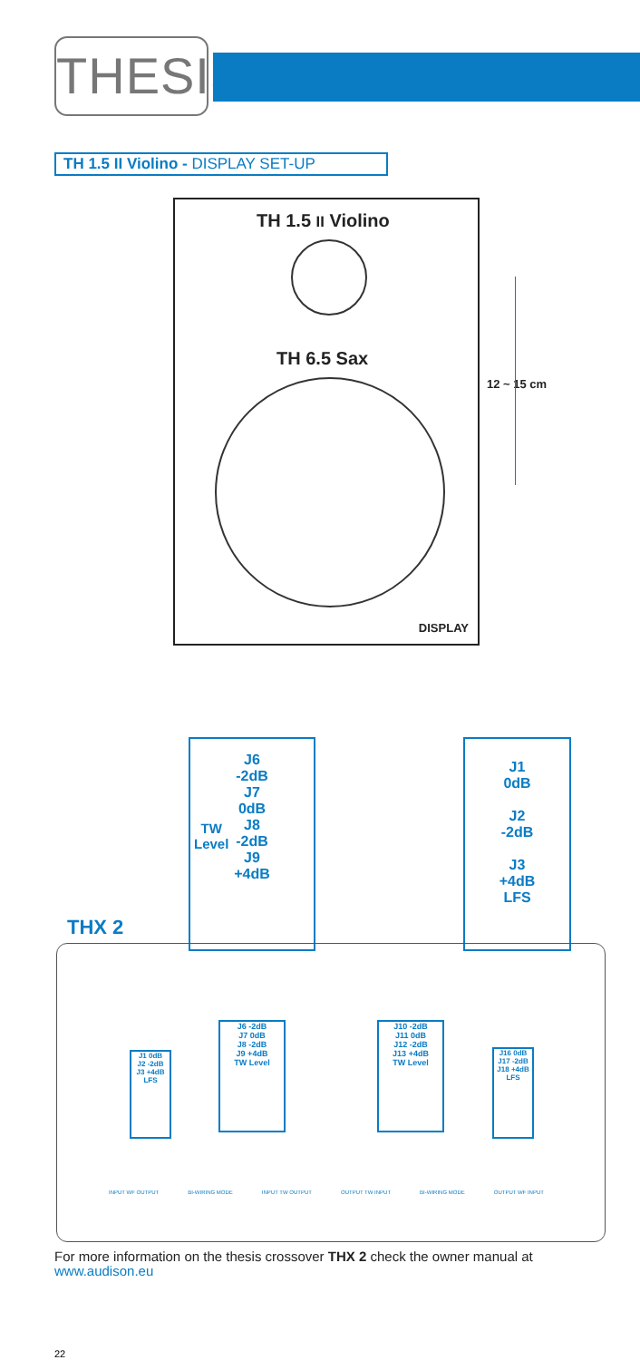THESIS
TH 1.5 II Violino - DISPLAY SET-UP
TH 1.5 II Violino
TH 6.5 Sax
DISPLAY
12 ~ 15 cm
THX 2
J6
-2dB
J7
0dB
J8
-2dB
J9
+4dB
TW
Level
J1
0dB
J2
-2dB
J3
+4dB
LFS
J1 0dB
J2 -2dB
J3 +4dB
LFS
J6 -2dB
J7 0dB
J8 -2dB
J9 +4dB
TW Level
J10 -2dB
J11 0dB
J12 -2dB
J13 +4dB
TW Level
J16 0dB
J17 -2dB
J18 +4dB
LFS
INPUT WF OUTPUT BI-WIRING MODE INPUT TW OUTPUT OUTPUT TW INPUT BI-WIRING MODE OUTPUT WF INPUT
For more information on the thesis crossover THX 2 check the owner manual at www.audison.eu
22